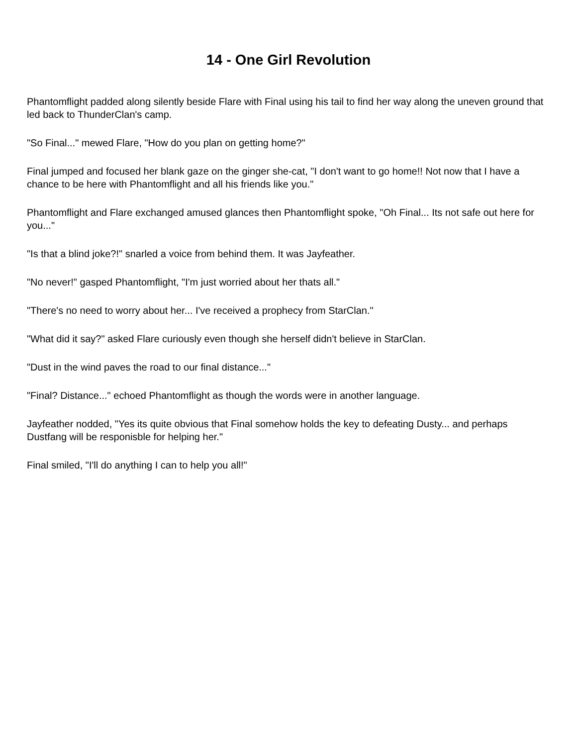14 - One Girl Revolution
Phantomflight padded along silently beside Flare with Final using his tail to find her way along the uneven ground that led back to ThunderClan's camp.
"So Final..." mewed Flare, "How do you plan on getting home?"
Final jumped and focused her blank gaze on the ginger she-cat, "I don't want to go home!! Not now that I have a chance to be here with Phantomflight and all his friends like you."
Phantomflight and Flare exchanged amused glances then Phantomflight spoke, "Oh Final... Its not safe out here for you..."
"Is that a blind joke?!" snarled a voice from behind them. It was Jayfeather.
"No never!" gasped Phantomflight, "I'm just worried about her thats all."
"There's no need to worry about her... I've received a prophecy from StarClan."
"What did it say?" asked Flare curiously even though she herself didn't believe in StarClan.
"Dust in the wind paves the road to our final distance..."
"Final? Distance..." echoed Phantomflight as though the words were in another language.
Jayfeather nodded, "Yes its quite obvious that Final somehow holds the key to defeating Dusty... and perhaps Dustfang will be responisble for helping her."
Final smiled, "I'll do anything I can to help you all!"